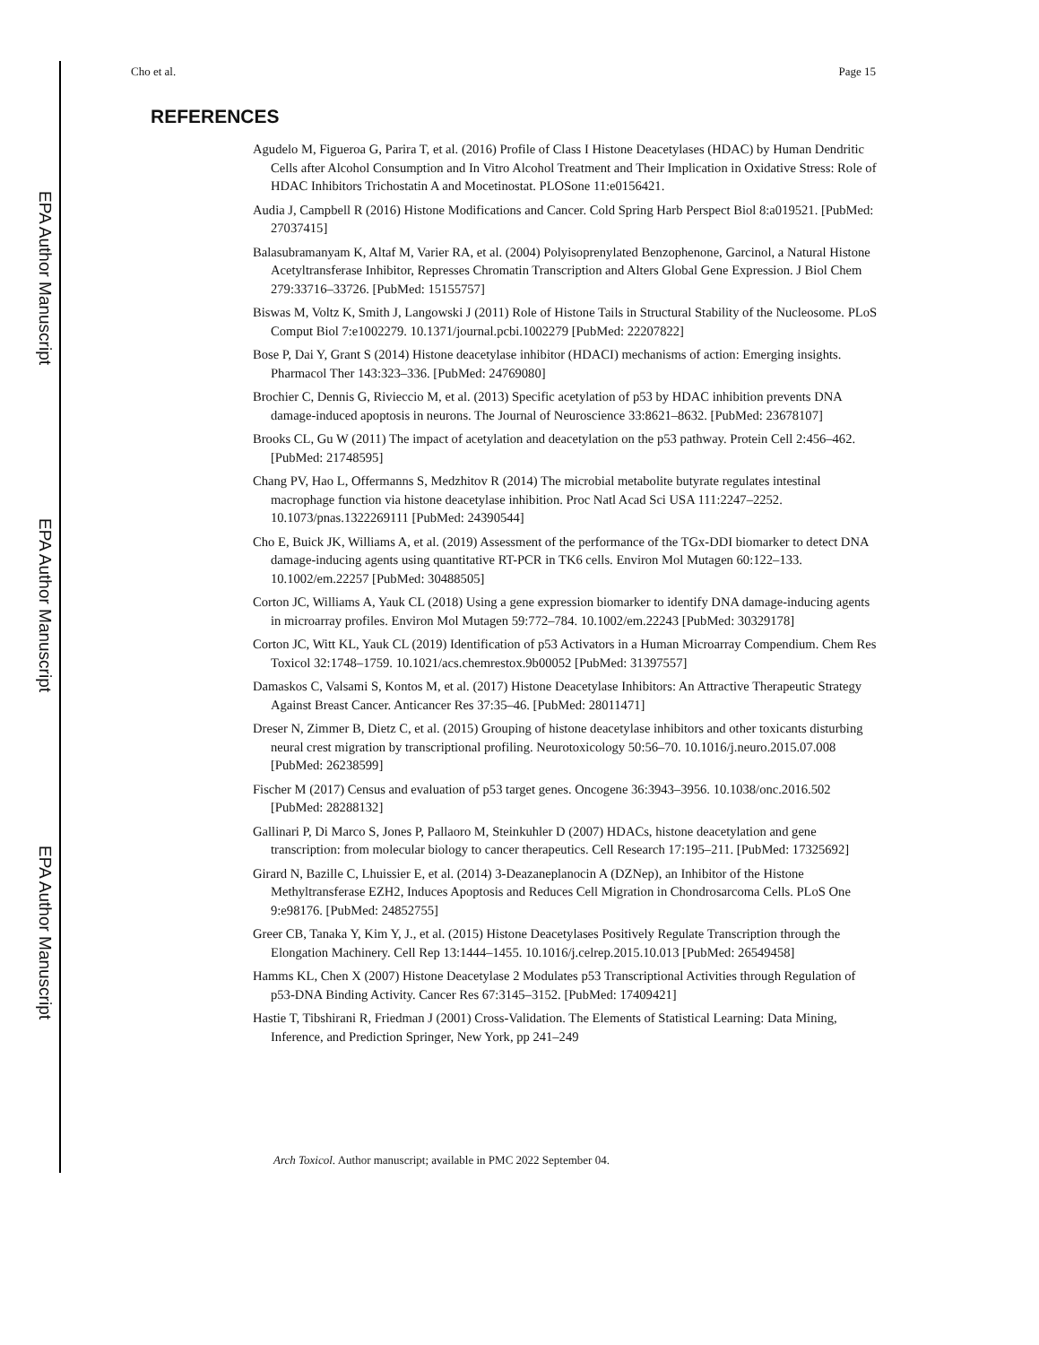EPA Author Manuscript
EPA Author Manuscript
EPA Author Manuscript
Cho et al. Page 15
REFERENCES
Agudelo M, Figueroa G, Parira T, et al. (2016) Profile of Class I Histone Deacetylases (HDAC) by Human Dendritic Cells after Alcohol Consumption and In Vitro Alcohol Treatment and Their Implication in Oxidative Stress: Role of HDAC Inhibitors Trichostatin A and Mocetinostat. PLOSone 11:e0156421.
Audia J, Campbell R (2016) Histone Modifications and Cancer. Cold Spring Harb Perspect Biol 8:a019521. [PubMed: 27037415]
Balasubramanyam K, Altaf M, Varier RA, et al. (2004) Polyisoprenylated Benzophenone, Garcinol, a Natural Histone Acetyltransferase Inhibitor, Represses Chromatin Transcription and Alters Global Gene Expression. J Biol Chem 279:33716–33726. [PubMed: 15155757]
Biswas M, Voltz K, Smith J, Langowski J (2011) Role of Histone Tails in Structural Stability of the Nucleosome. PLoS Comput Biol 7:e1002279. 10.1371/journal.pcbi.1002279 [PubMed: 22207822]
Bose P, Dai Y, Grant S (2014) Histone deacetylase inhibitor (HDACI) mechanisms of action: Emerging insights. Pharmacol Ther 143:323–336. [PubMed: 24769080]
Brochier C, Dennis G, Rivieccio M, et al. (2013) Specific acetylation of p53 by HDAC inhibition prevents DNA damage-induced apoptosis in neurons. The Journal of Neuroscience 33:8621–8632. [PubMed: 23678107]
Brooks CL, Gu W (2011) The impact of acetylation and deacetylation on the p53 pathway. Protein Cell 2:456–462. [PubMed: 21748595]
Chang PV, Hao L, Offermanns S, Medzhitov R (2014) The microbial metabolite butyrate regulates intestinal macrophage function via histone deacetylase inhibition. Proc Natl Acad Sci USA 111:2247–2252. 10.1073/pnas.1322269111 [PubMed: 24390544]
Cho E, Buick JK, Williams A, et al. (2019) Assessment of the performance of the TGx-DDI biomarker to detect DNA damage-inducing agents using quantitative RT-PCR in TK6 cells. Environ Mol Mutagen 60:122–133. 10.1002/em.22257 [PubMed: 30488505]
Corton JC, Williams A, Yauk CL (2018) Using a gene expression biomarker to identify DNA damage-inducing agents in microarray profiles. Environ Mol Mutagen 59:772–784. 10.1002/em.22243 [PubMed: 30329178]
Corton JC, Witt KL, Yauk CL (2019) Identification of p53 Activators in a Human Microarray Compendium. Chem Res Toxicol 32:1748–1759. 10.1021/acs.chemrestox.9b00052 [PubMed: 31397557]
Damaskos C, Valsami S, Kontos M, et al. (2017) Histone Deacetylase Inhibitors: An Attractive Therapeutic Strategy Against Breast Cancer. Anticancer Res 37:35–46. [PubMed: 28011471]
Dreser N, Zimmer B, Dietz C, et al. (2015) Grouping of histone deacetylase inhibitors and other toxicants disturbing neural crest migration by transcriptional profiling. Neurotoxicology 50:56–70. 10.1016/j.neuro.2015.07.008 [PubMed: 26238599]
Fischer M (2017) Census and evaluation of p53 target genes. Oncogene 36:3943–3956. 10.1038/onc.2016.502 [PubMed: 28288132]
Gallinari P, Di Marco S, Jones P, Pallaoro M, Steinkuhler D (2007) HDACs, histone deacetylation and gene transcription: from molecular biology to cancer therapeutics. Cell Research 17:195–211. [PubMed: 17325692]
Girard N, Bazille C, Lhuissier E, et al. (2014) 3-Deazaneplanocin A (DZNep), an Inhibitor of the Histone Methyltransferase EZH2, Induces Apoptosis and Reduces Cell Migration in Chondrosarcoma Cells. PLoS One 9:e98176. [PubMed: 24852755]
Greer CB, Tanaka Y, Kim Y, J., et al. (2015) Histone Deacetylases Positively Regulate Transcription through the Elongation Machinery. Cell Rep 13:1444–1455. 10.1016/j.celrep.2015.10.013 [PubMed: 26549458]
Hamms KL, Chen X (2007) Histone Deacetylase 2 Modulates p53 Transcriptional Activities through Regulation of p53-DNA Binding Activity. Cancer Res 67:3145–3152. [PubMed: 17409421]
Hastie T, Tibshirani R, Friedman J (2001) Cross-Validation. The Elements of Statistical Learning: Data Mining, Inference, and Prediction Springer, New York, pp 241–249
Arch Toxicol. Author manuscript; available in PMC 2022 September 04.